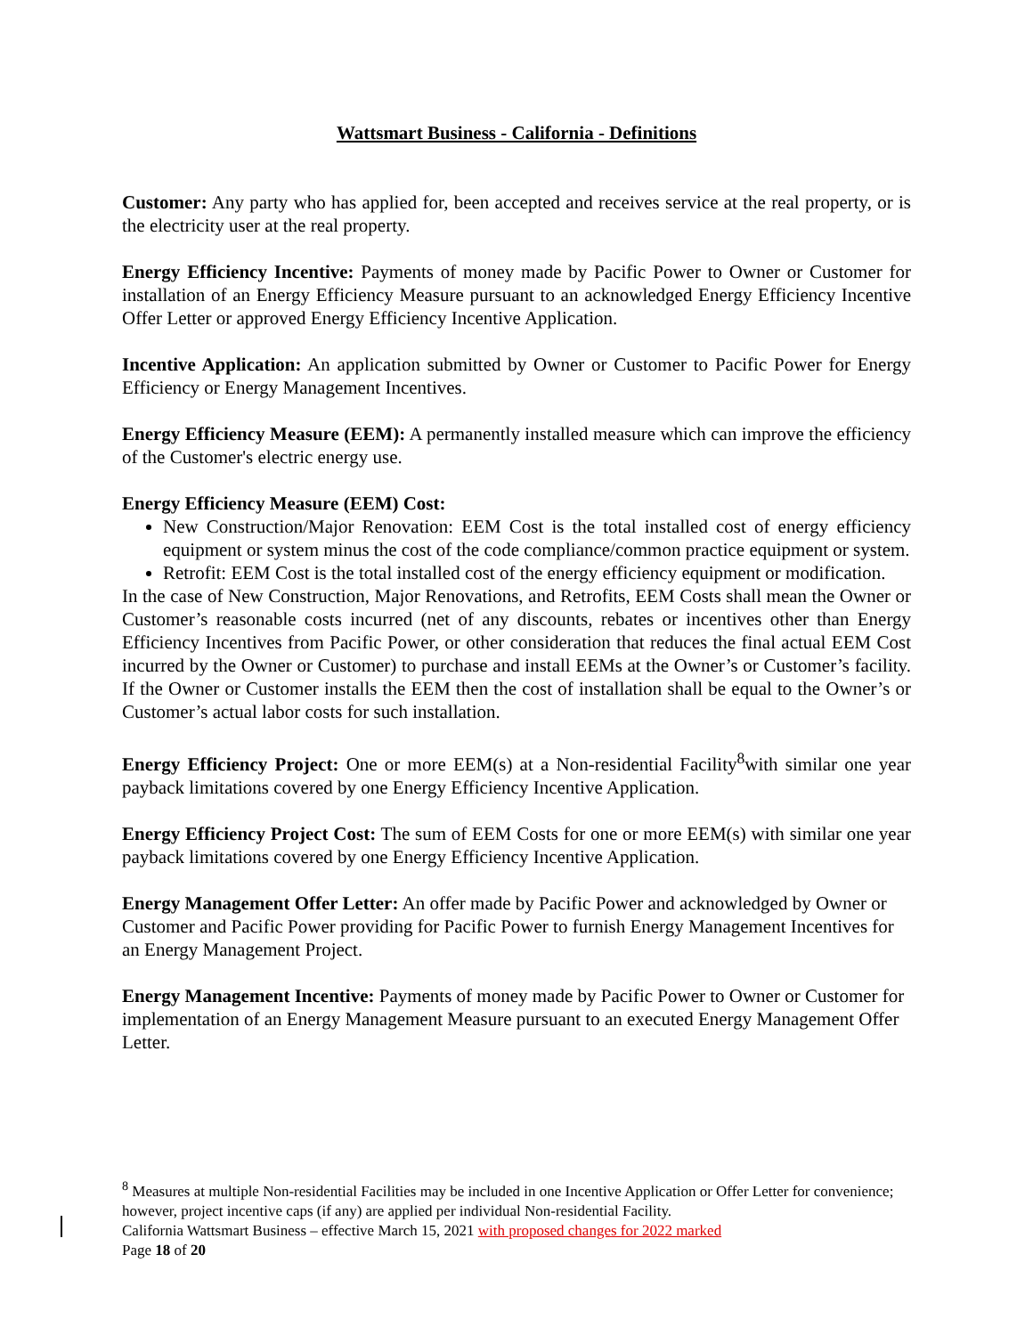Wattsmart Business - California - Definitions
Customer: Any party who has applied for, been accepted and receives service at the real property, or is the electricity user at the real property.
Energy Efficiency Incentive: Payments of money made by Pacific Power to Owner or Customer for installation of an Energy Efficiency Measure pursuant to an acknowledged Energy Efficiency Incentive Offer Letter or approved Energy Efficiency Incentive Application.
Incentive Application: An application submitted by Owner or Customer to Pacific Power for Energy Efficiency or Energy Management Incentives.
Energy Efficiency Measure (EEM): A permanently installed measure which can improve the efficiency of the Customer's electric energy use.
Energy Efficiency Measure (EEM) Cost:
New Construction/Major Renovation: EEM Cost is the total installed cost of energy efficiency equipment or system minus the cost of the code compliance/common practice equipment or system.
Retrofit: EEM Cost is the total installed cost of the energy efficiency equipment or modification.
In the case of New Construction, Major Renovations, and Retrofits, EEM Costs shall mean the Owner or Customer’s reasonable costs incurred (net of any discounts, rebates or incentives other than Energy Efficiency Incentives from Pacific Power, or other consideration that reduces the final actual EEM Cost incurred by the Owner or Customer) to purchase and install EEMs at the Owner’s or Customer’s facility. If the Owner or Customer installs the EEM then the cost of installation shall be equal to the Owner’s or Customer’s actual labor costs for such installation.
Energy Efficiency Project: One or more EEM(s) at a Non-residential Facility<sup>8</sup>with similar one year payback limitations covered by one Energy Efficiency Incentive Application.
Energy Efficiency Project Cost: The sum of EEM Costs for one or more EEM(s) with similar one year payback limitations covered by one Energy Efficiency Incentive Application.
Energy Management Offer Letter: An offer made by Pacific Power and acknowledged by Owner or Customer and Pacific Power providing for Pacific Power to furnish Energy Management Incentives for an Energy Management Project.
Energy Management Incentive: Payments of money made by Pacific Power to Owner or Customer for implementation of an Energy Management Measure pursuant to an executed Energy Management Offer Letter.
<sup>8</sup> Measures at multiple Non-residential Facilities may be included in one Incentive Application or Offer Letter for convenience; however, project incentive caps (if any) are applied per individual Non-residential Facility.
California Wattsmart Business – effective March 15, 2021 with proposed changes for 2022 marked
Page 18 of 20